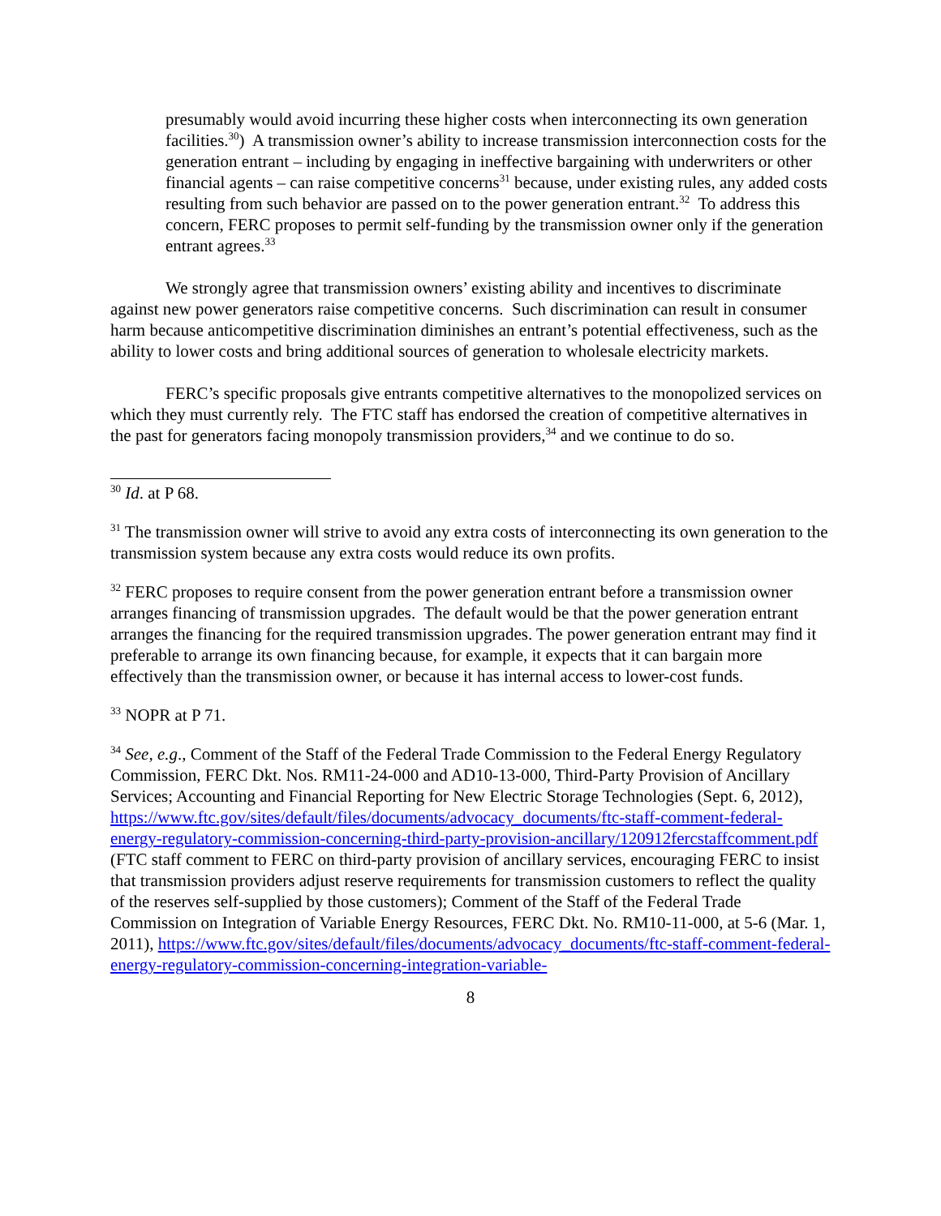presumably would avoid incurring these higher costs when interconnecting its own generation facilities.<sup>30</sup>) A transmission owner’s ability to increase transmission interconnection costs for the generation entrant – including by engaging in ineffective bargaining with underwriters or other financial agents – can raise competitive concerns<sup>31</sup> because, under existing rules, any added costs resulting from such behavior are passed on to the power generation entrant.<sup>32</sup> To address this concern, FERC proposes to permit self-funding by the transmission owner only if the generation entrant agrees.<sup>33</sup>
We strongly agree that transmission owners’ existing ability and incentives to discriminate against new power generators raise competitive concerns. Such discrimination can result in consumer harm because anticompetitive discrimination diminishes an entrant’s potential effectiveness, such as the ability to lower costs and bring additional sources of generation to wholesale electricity markets.
FERC’s specific proposals give entrants competitive alternatives to the monopolized services on which they must currently rely. The FTC staff has endorsed the creation of competitive alternatives in the past for generators facing monopoly transmission providers,<sup>34</sup> and we continue to do so.
<sup>30</sup> Id. at P 68.
<sup>31</sup> The transmission owner will strive to avoid any extra costs of interconnecting its own generation to the transmission system because any extra costs would reduce its own profits.
<sup>32</sup> FERC proposes to require consent from the power generation entrant before a transmission owner arranges financing of transmission upgrades. The default would be that the power generation entrant arranges the financing for the required transmission upgrades. The power generation entrant may find it preferable to arrange its own financing because, for example, it expects that it can bargain more effectively than the transmission owner, or because it has internal access to lower-cost funds.
<sup>33</sup> NOPR at P 71.
<sup>34</sup> See, e.g., Comment of the Staff of the Federal Trade Commission to the Federal Energy Regulatory Commission, FERC Dkt. Nos. RM11-24-000 and AD10-13-000, Third-Party Provision of Ancillary Services; Accounting and Financial Reporting for New Electric Storage Technologies (Sept. 6, 2012),
https://www.ftc.gov/sites/default/files/documents/advocacy_documents/ftc-staff-comment-federal-energy-regulatory-commission-concerning-third-party-provision-ancillary/120912fercstaffcomment.pdf (FTC staff comment to FERC on third-party provision of ancillary services, encouraging FERC to insist that transmission providers adjust reserve requirements for transmission customers to reflect the quality of the reserves self-supplied by those customers); Comment of the Staff of the Federal Trade Commission on Integration of Variable Energy Resources, FERC Dkt. No. RM10-11-000, at 5-6 (Mar. 1, 2011), https://www.ftc.gov/sites/default/files/documents/advocacy_documents/ftc-staff-comment-federal-energy-regulatory-commission-concerning-integration-variable-
8